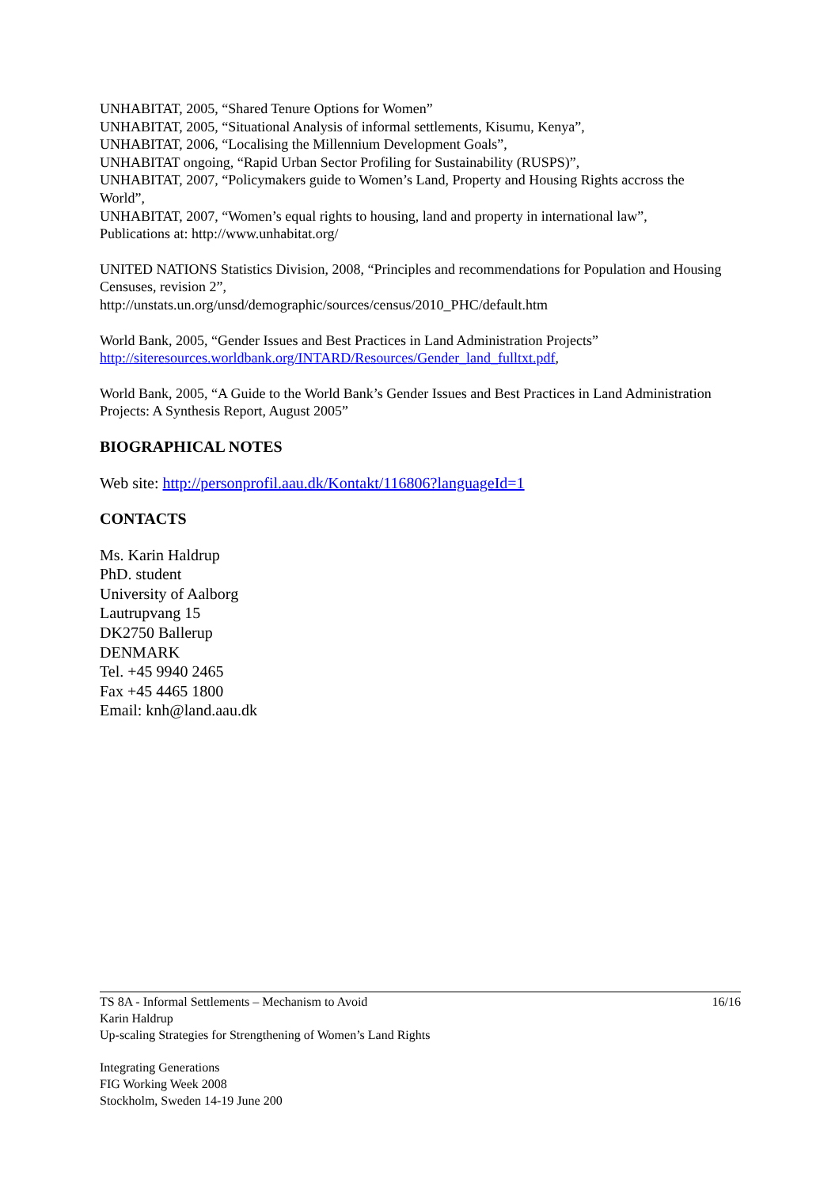UNHABITAT, 2005, “Shared Tenure Options for Women”
UNHABITAT, 2005, “Situational Analysis of informal settlements, Kisumu, Kenya”,
UNHABITAT, 2006, “Localising the Millennium Development Goals”,
UNHABITAT ongoing, “Rapid Urban Sector Profiling for Sustainability (RUSPS)”,
UNHABITAT, 2007, “Policymakers guide to Women’s Land, Property and Housing Rights accross the World”,
UNHABITAT, 2007, “Women’s equal rights to housing, land and property in international law”,
Publications at: http://www.unhabitat.org/
UNITED NATIONS Statistics Division, 2008, “Principles and recommendations for Population and Housing Censuses, revision 2”,
http://unstats.un.org/unsd/demographic/sources/census/2010_PHC/default.htm
World Bank, 2005, “Gender Issues and Best Practices in Land Administration Projects”
http://siteresources.worldbank.org/INTARD/Resources/Gender_land_fulltxt.pdf,
World Bank, 2005, “A Guide to the World Bank’s Gender Issues and Best Practices in Land Administration Projects: A Synthesis Report, August 2005”
BIOGRAPHICAL NOTES
Web site: http://personprofil.aau.dk/Kontakt/116806?languageId=1
CONTACTS
Ms. Karin Haldrup
PhD. student
University of Aalborg
Lautrupvang 15
DK2750 Ballerup
DENMARK
Tel. +45 9940 2465
Fax +45 4465 1800
Email: knh@land.aau.dk
16/16 TS 8A - Informal Settlements – Mechanism to Avoid
Karin Haldrup
Up-scaling Strategies for Strengthening of Women’s Land Rights
Integrating Generations
FIG Working Week 2008
Stockholm, Sweden 14-19 June 200